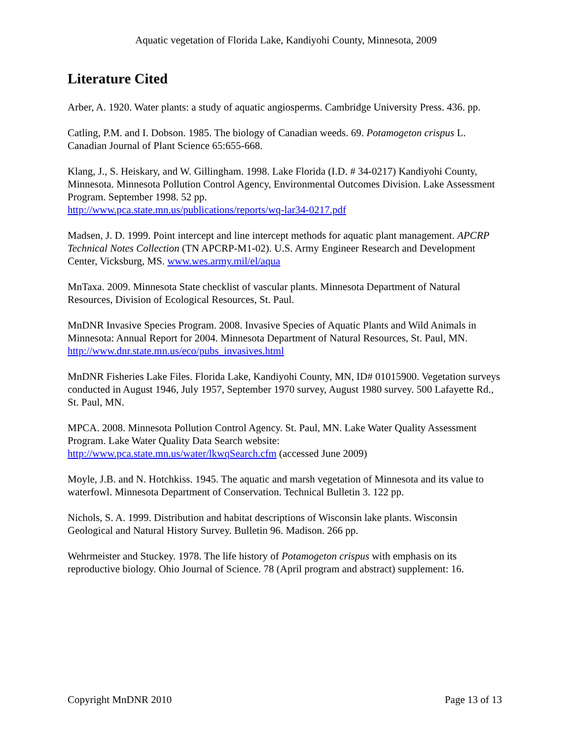Aquatic vegetation of Florida Lake, Kandiyohi County, Minnesota, 2009
Literature Cited
Arber, A. 1920. Water plants: a study of aquatic angiosperms. Cambridge University Press. 436. pp.
Catling, P.M. and I. Dobson. 1985. The biology of Canadian weeds. 69. Potamogeton crispus L. Canadian Journal of Plant Science 65:655-668.
Klang, J., S. Heiskary, and W. Gillingham. 1998. Lake Florida (I.D. # 34-0217) Kandiyohi County, Minnesota. Minnesota Pollution Control Agency, Environmental Outcomes Division. Lake Assessment Program. September 1998. 52 pp.
http://www.pca.state.mn.us/publications/reports/wq-lar34-0217.pdf
Madsen, J. D. 1999. Point intercept and line intercept methods for aquatic plant management. APCRP Technical Notes Collection (TN APCRP-M1-02). U.S. Army Engineer Research and Development Center, Vicksburg, MS. www.wes.army.mil/el/aqua
MnTaxa. 2009. Minnesota State checklist of vascular plants. Minnesota Department of Natural Resources, Division of Ecological Resources, St. Paul.
MnDNR Invasive Species Program. 2008. Invasive Species of Aquatic Plants and Wild Animals in Minnesota: Annual Report for 2004. Minnesota Department of Natural Resources, St. Paul, MN. http://www.dnr.state.mn.us/eco/pubs_invasives.html
MnDNR Fisheries Lake Files. Florida Lake, Kandiyohi County, MN, ID# 01015900. Vegetation surveys conducted in August 1946, July 1957, September 1970 survey, August 1980 survey. 500 Lafayette Rd., St. Paul, MN.
MPCA. 2008. Minnesota Pollution Control Agency. St. Paul, MN. Lake Water Quality Assessment Program. Lake Water Quality Data Search website:
http://www.pca.state.mn.us/water/lkwqSearch.cfm (accessed June 2009)
Moyle, J.B. and N. Hotchkiss. 1945. The aquatic and marsh vegetation of Minnesota and its value to waterfowl. Minnesota Department of Conservation. Technical Bulletin 3. 122 pp.
Nichols, S. A. 1999. Distribution and habitat descriptions of Wisconsin lake plants. Wisconsin Geological and Natural History Survey. Bulletin 96. Madison. 266 pp.
Wehrmeister and Stuckey. 1978. The life history of Potamogeton crispus with emphasis on its reproductive biology. Ohio Journal of Science. 78 (April program and abstract) supplement: 16.
Copyright MnDNR 2010 Page 13 of 13